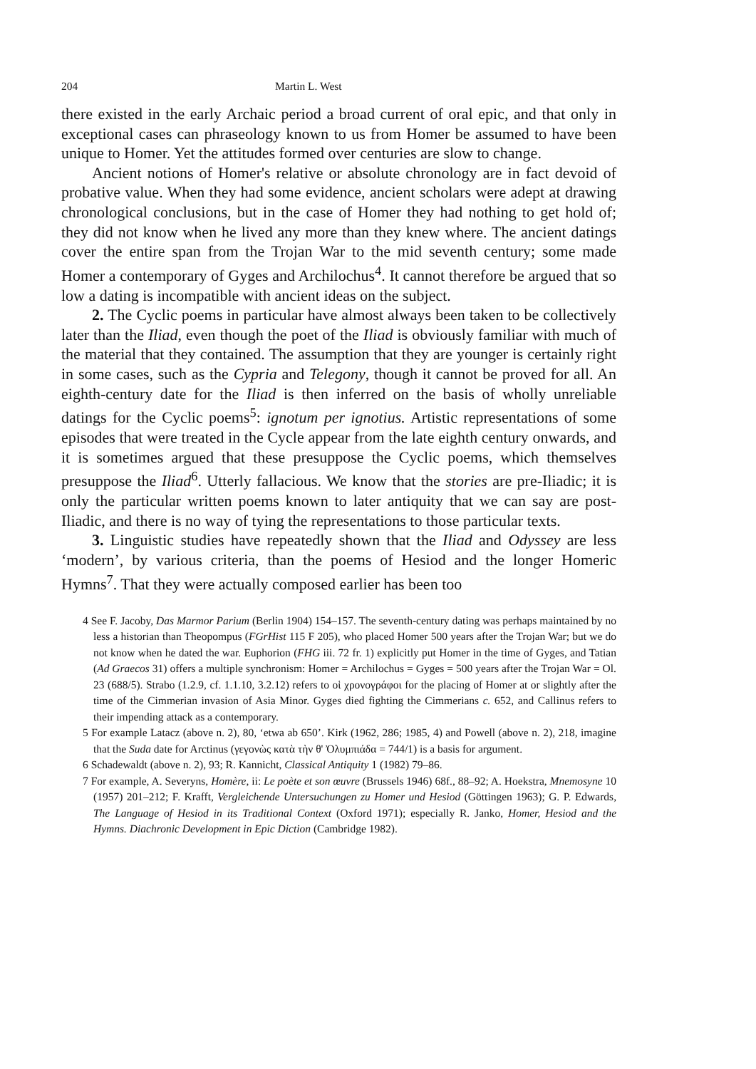204 Martin L. West
there existed in the early Archaic period a broad current of oral epic, and that only in exceptional cases can phraseology known to us from Homer be assumed to have been unique to Homer. Yet the attitudes formed over centuries are slow to change.
Ancient notions of Homer's relative or absolute chronology are in fact devoid of probative value. When they had some evidence, ancient scholars were adept at drawing chronological conclusions, but in the case of Homer they had nothing to get hold of; they did not know when he lived any more than they knew where. The ancient datings cover the entire span from the Trojan War to the mid seventh century; some made Homer a contemporary of Gyges and Archilochus<sup>4</sup>. It cannot therefore be argued that so low a dating is incompatible with ancient ideas on the subject.
2. The Cyclic poems in particular have almost always been taken to be collectively later than the Iliad, even though the poet of the Iliad is obviously familiar with much of the material that they contained. The assumption that they are younger is certainly right in some cases, such as the Cypria and Telegony, though it cannot be proved for all. An eighth-century date for the Iliad is then inferred on the basis of wholly unreliable datings for the Cyclic poems<sup>5</sup>: ignotum per ignotius. Artistic representations of some episodes that were treated in the Cycle appear from the late eighth century onwards, and it is sometimes argued that these presuppose the Cyclic poems, which themselves presuppose the Iliad<sup>6</sup>. Utterly fallacious. We know that the stories are pre-Iliadic; it is only the particular written poems known to later antiquity that we can say are post-Iliadic, and there is no way of tying the representations to those particular texts.
3. Linguistic studies have repeatedly shown that the Iliad and Odyssey are less ‘modern’, by various criteria, than the poems of Hesiod and the longer Homeric Hymns<sup>7</sup>. That they were actually composed earlier has been too
4 See F. Jacoby, Das Marmor Parium (Berlin 1904) 154–157. The seventh-century dating was perhaps maintained by no less a historian than Theopompus (FGrHist 115 F 205), who placed Homer 500 years after the Trojan War; but we do not know when he dated the war. Euphorion (FHG iii. 72 fr. 1) explicitly put Homer in the time of Gyges, and Tatian (Ad Graecos 31) offers a multiple synchronism: Homer = Archilochus = Gyges = 500 years after the Trojan War = Ol. 23 (688/5). Strabo (1.2.9, cf. 1.1.10, 3.2.12) refers to οἱ χρονογράφοι for the placing of Homer at or slightly after the time of the Cimmerian invasion of Asia Minor. Gyges died fighting the Cimmerians c. 652, and Callinus refers to their impending attack as a contemporary.
5 For example Latacz (above n. 2), 80, ‘etwa ab 650’. Kirk (1962, 286; 1985, 4) and Powell (above n. 2), 218, imagine that the Suda date for Arctinus (γεγονὼς κατὰ τὴν θ' Ὀλυμπιάδα = 744/1) is a basis for argument.
6 Schadewaldt (above n. 2), 93; R. Kannicht, Classical Antiquity 1 (1982) 79–86.
7 For example, A. Severyns, Homère, ii: Le poète et son œuvre (Brussels 1946) 68f., 88–92; A. Hoekstra, Mnemosyne 10 (1957) 201–212; F. Krafft, Vergleichende Untersuchungen zu Homer und Hesiod (Göttingen 1963); G. P. Edwards, The Language of Hesiod in its Traditional Context (Oxford 1971); especially R. Janko, Homer, Hesiod and the Hymns. Diachronic Development in Epic Diction (Cambridge 1982).